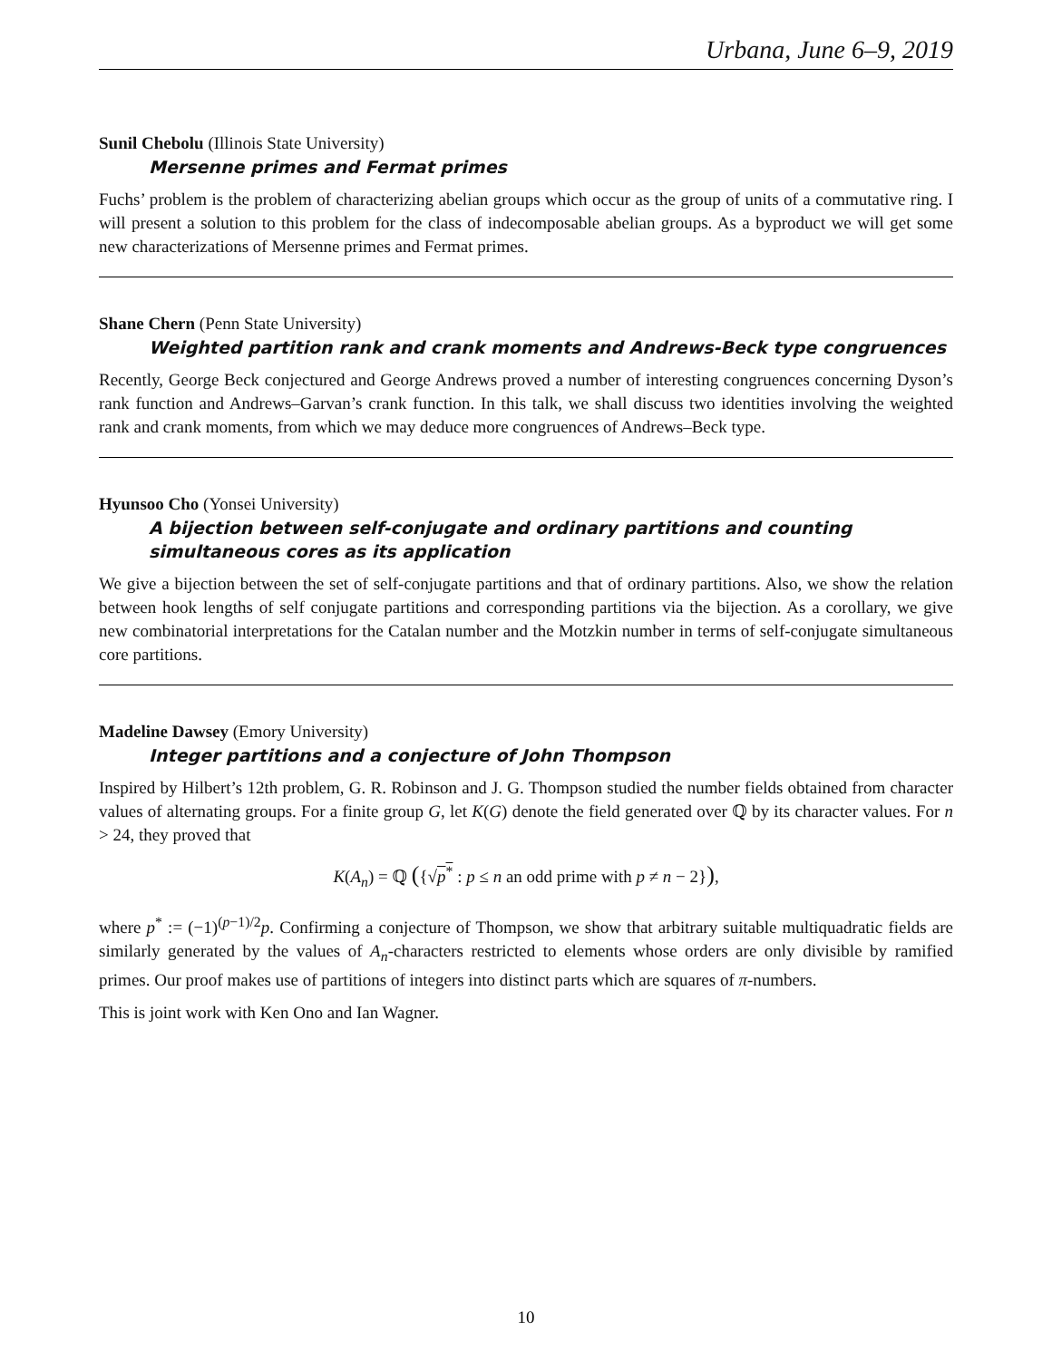Urbana, June 6–9, 2019
Sunil Chebolu (Illinois State University)
Mersenne primes and Fermat primes
Fuchs’ problem is the problem of characterizing abelian groups which occur as the group of units of a commutative ring. I will present a solution to this problem for the class of indecomposable abelian groups. As a byproduct we will get some new characterizations of Mersenne primes and Fermat primes.
Shane Chern (Penn State University)
Weighted partition rank and crank moments and Andrews-Beck type congruences
Recently, George Beck conjectured and George Andrews proved a number of interesting congruences concerning Dyson’s rank function and Andrews–Garvan’s crank function. In this talk, we shall discuss two identities involving the weighted rank and crank moments, from which we may deduce more congruences of Andrews–Beck type.
Hyunsoo Cho (Yonsei University)
A bijection between self-conjugate and ordinary partitions and counting simultaneous cores as its application
We give a bijection between the set of self-conjugate partitions and that of ordinary partitions. Also, we show the relation between hook lengths of self conjugate partitions and corresponding partitions via the bijection. As a corollary, we give new combinatorial interpretations for the Catalan number and the Motzkin number in terms of self-conjugate simultaneous core partitions.
Madeline Dawsey (Emory University)
Integer partitions and a conjecture of John Thompson
Inspired by Hilbert’s 12th problem, G. R. Robinson and J. G. Thompson studied the number fields obtained from character values of alternating groups. For a finite group G, let K(G) denote the field generated over ℚ by its character values. For n > 24, they proved that
K(A<sub>n</sub>) = ℚ ({√p<sup>*</sup> : p ≤ n an odd prime with p ≠ n − 2}),
where p<sup>*</sup> := (−1)<sup>(p−1)/2</sup>p. Confirming a conjecture of Thompson, we show that arbitrary suitable multiquadratic fields are similarly generated by the values of A<sub>n</sub>-characters restricted to elements whose orders are only divisible by ramified primes. Our proof makes use of partitions of integers into distinct parts which are squares of π-numbers.
This is joint work with Ken Ono and Ian Wagner.
10